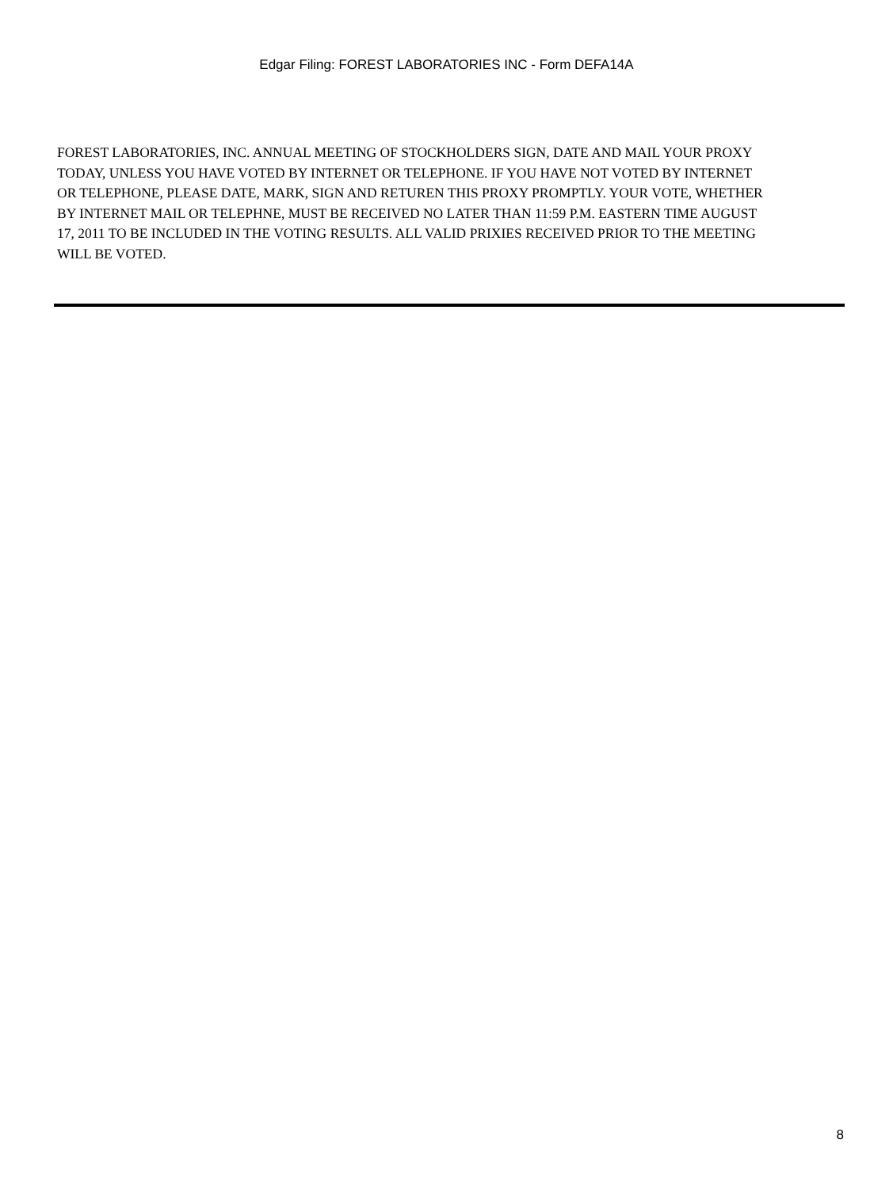Edgar Filing: FOREST LABORATORIES INC - Form DEFA14A
FOREST LABORATORIES, INC. ANNUAL MEETING OF STOCKHOLDERS SIGN, DATE AND MAIL YOUR PROXY TODAY, UNLESS YOU HAVE VOTED BY INTERNET OR TELEPHONE. IF YOU HAVE NOT VOTED BY INTERNET OR TELEPHONE, PLEASE DATE, MARK, SIGN AND RETUREN THIS PROXY PROMPTLY. YOUR VOTE, WHETHER BY INTERNET MAIL OR TELEPHNE, MUST BE RECEIVED NO LATER THAN 11:59 P.M. EASTERN TIME AUGUST 17, 2011 TO BE INCLUDED IN THE VOTING RESULTS. ALL VALID PRIXIES RECEIVED PRIOR TO THE MEETING WILL BE VOTED.
8